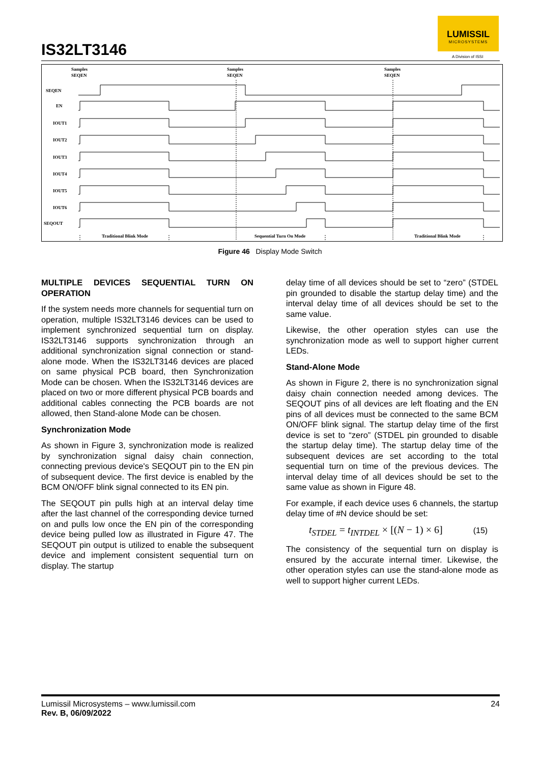IS32LT3146
LUMISSIL
MICROSYSTEMS
A Division of ISSI
Samples
SEQEN
Samples
SEQEN
Samples
SEQEN
SEQEN
EN
IOUT1
IOUT2
IOUT3
IOUT4
IOUT5
IOUT6
SEQOUT
Traditional Blink Mode
Sequential Turn On Mode
Traditional Blink Mode
Figure 46 Display Mode Switch
MULTIPLE DEVICES SEQUENTIAL TURN ON OPERATION
If the system needs more channels for sequential turn on operation, multiple IS32LT3146 devices can be used to implement synchronized sequential turn on display. IS32LT3146 supports synchronization through an additional synchronization signal connection or stand-alone mode. When the IS32LT3146 devices are placed on same physical PCB board, then Synchronization Mode can be chosen. When the IS32LT3146 devices are placed on two or more different physical PCB boards and additional cables connecting the PCB boards are not allowed, then Stand-alone Mode can be chosen.
Synchronization Mode
As shown in Figure 3, synchronization mode is realized by synchronization signal daisy chain connection, connecting previous device's SEQOUT pin to the EN pin of subsequent device. The first device is enabled by the BCM ON/OFF blink signal connected to its EN pin.
The SEQOUT pin pulls high at an interval delay time after the last channel of the corresponding device turned on and pulls low once the EN pin of the corresponding device being pulled low as illustrated in Figure 47. The SEQOUT pin output is utilized to enable the subsequent device and implement consistent sequential turn on display. The startup
delay time of all devices should be set to “zero” (STDEL pin grounded to disable the startup delay time) and the interval delay time of all devices should be set to the same value.
Likewise, the other operation styles can use the synchronization mode as well to support higher current LEDs.
Stand-Alone Mode
As shown in Figure 2, there is no synchronization signal daisy chain connection needed among devices. The SEQOUT pins of all devices are left floating and the EN pins of all devices must be connected to the same BCM ON/OFF blink signal. The startup delay time of the first device is set to “zero” (STDEL pin grounded to disable the startup delay time). The startup delay time of the subsequent devices are set according to the total sequential turn on time of the previous devices. The interval delay time of all devices should be set to the same value as shown in Figure 48.
For example, if each device uses 6 channels, the startup delay time of #N device should be set:
t<sub>STDEL</sub> = t<sub>INTDEL</sub> × [(N − 1) × 6] (15)
The consistency of the sequential turn on display is ensured by the accurate internal timer. Likewise, the other operation styles can use the stand-alone mode as well to support higher current LEDs.
24 Lumissil Microsystems – www.lumissil.com
Rev. B, 06/09/2022